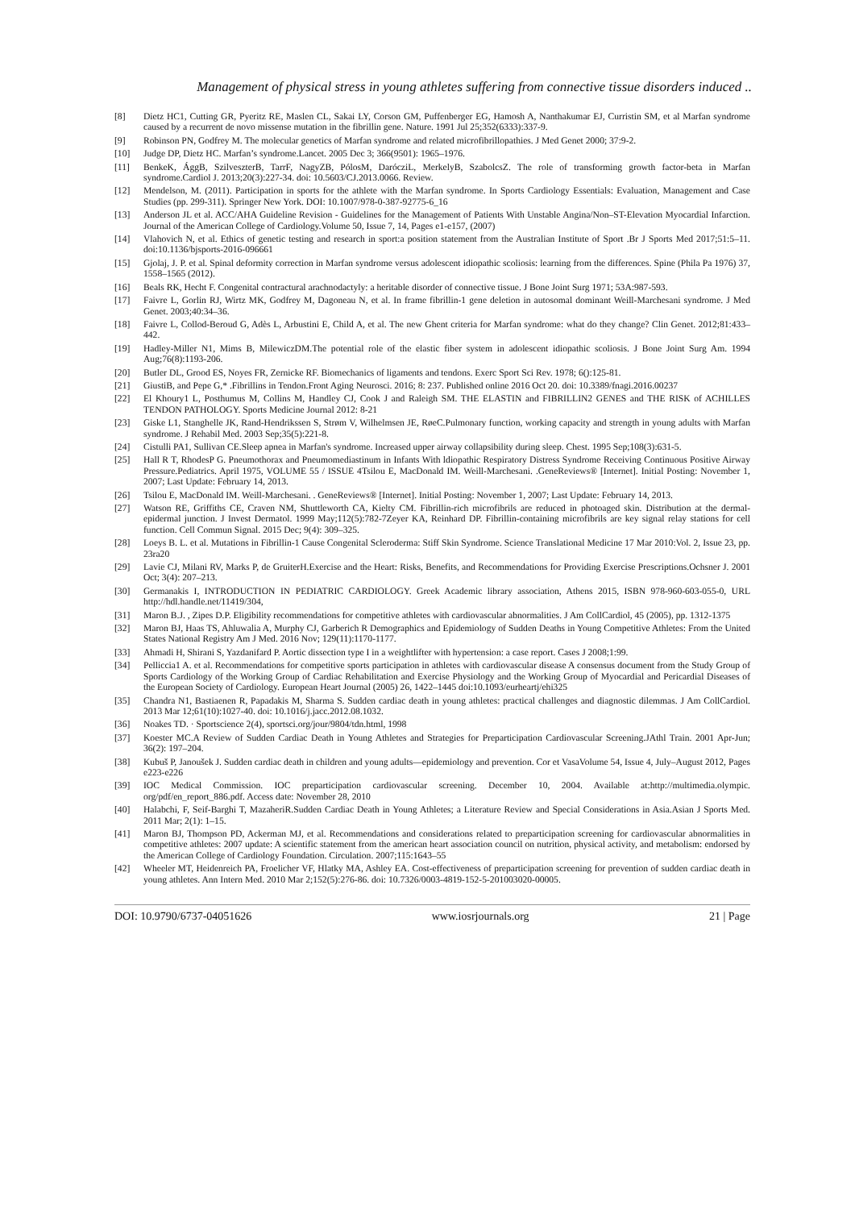Management of physical stress in young athletes suffering from connective tissue disorders induced ..
[8] Dietz HC1, Cutting GR, Pyeritz RE, Maslen CL, Sakai LY, Corson GM, Puffenberger EG, Hamosh A, Nanthakumar EJ, Curristin SM, et al Marfan syndrome caused by a recurrent de novo missense mutation in the fibrillin gene. Nature. 1991 Jul 25;352(6333):337-9.
[9] Robinson PN, Godfrey M. The molecular genetics of Marfan syndrome and related microfibrillopathies. J Med Genet 2000; 37:9-2.
[10] Judge DP, Dietz HC. Marfan’s syndrome.Lancet. 2005 Dec 3; 366(9501): 1965–1976.
[11] BenkeK, ÁggB, SzilveszterB, TarrF, NagyZB, PólosM, DarócziL, MerkelyB, SzabolcsZ. The role of transforming growth factor-beta in Marfan syndrome.Cardiol J. 2013;20(3):227-34. doi: 10.5603/CJ.2013.0066. Review.
[12] Mendelson, M. (2011). Participation in sports for the athlete with the Marfan syndrome. In Sports Cardiology Essentials: Evaluation, Management and Case Studies (pp. 299-311). Springer New York. DOI: 10.1007/978-0-387-92775-6_16
[13] Anderson JL et al. ACC/AHA Guideline Revision - Guidelines for the Management of Patients With Unstable Angina/Non–ST-Elevation Myocardial Infarction. Journal of the American College of Cardiology.Volume 50, Issue 7, 14, Pages e1-e157, (2007)
[14] Vlahovich N, et al. Ethics of genetic testing and research in sport:a position statement from the Australian Institute of Sport .Br J Sports Med 2017;51:5–11. doi:10.1136/bjsports-2016-096661
[15] Gjolaj, J. P. et al. Spinal deformity correction in Marfan syndrome versus adolescent idiopathic scoliosis: learning from the differences. Spine (Phila Pa 1976) 37, 1558–1565 (2012).
[16] Beals RK, Hecht F. Congenital contractural arachnodactyly: a heritable disorder of connective tissue. J Bone Joint Surg 1971; 53A:987-593.
[17] Faivre L, Gorlin RJ, Wirtz MK, Godfrey M, Dagoneau N, et al. In frame fibrillin-1 gene deletion in autosomal dominant Weill-Marchesani syndrome. J Med Genet. 2003;40:34–36.
[18] Faivre L, Collod-Beroud G, Adès L, Arbustini E, Child A, et al. The new Ghent criteria for Marfan syndrome: what do they change? Clin Genet. 2012;81:433–442.
[19] Hadley-Miller N1, Mims B, MilewiczDM.The potential role of the elastic fiber system in adolescent idiopathic scoliosis. J Bone Joint Surg Am. 1994 Aug;76(8):1193-206.
[20] Butler DL, Grood ES, Noyes FR, Zernicke RF. Biomechanics of ligaments and tendons. Exerc Sport Sci Rev. 1978; 6():125-81.
[21] GiustiB, and Pepe G,* .Fibrillins in Tendon.Front Aging Neurosci. 2016; 8: 237. Published online 2016 Oct 20. doi: 10.3389/fnagi.2016.00237
[22] El Khoury1 L, Posthumus M, Collins M, Handley CJ, Cook J and Raleigh SM. THE ELASTIN and FIBRILLIN2 GENES and THE RISK of ACHILLES TENDON PATHOLOGY. Sports Medicine Journal 2012: 8-21
[23] Giske L1, Stanghelle JK, Rand-Hendrikssen S, Strøm V, Wilhelmsen JE, RøeC.Pulmonary function, working capacity and strength in young adults with Marfan syndrome. J Rehabil Med. 2003 Sep;35(5):221-8.
[24] Cistulli PA1, Sullivan CE.Sleep apnea in Marfan's syndrome. Increased upper airway collapsibility during sleep. Chest. 1995 Sep;108(3):631-5.
[25] Hall R T, RhodesP G. Pneumothorax and Pneumomediastinum in Infants With ldiopathic Respiratory Distress Syndrome Receiving Continuous Positive Airway Pressure.Pediatrics. April 1975, VOLUME 55 / ISSUE 4Tsilou E, MacDonald IM. Weill-Marchesani. .GeneReviews® [Internet]. Initial Posting: November 1, 2007; Last Update: February 14, 2013.
[26] Tsilou E, MacDonald IM. Weill-Marchesani. . GeneReviews® [Internet]. Initial Posting: November 1, 2007; Last Update: February 14, 2013.
[27] Watson RE, Griffiths CE, Craven NM, Shuttleworth CA, Kielty CM. Fibrillin-rich microfibrils are reduced in photoaged skin. Distribution at the dermal-epidermal junction. J Invest Dermatol. 1999 May;112(5):782-7Zeyer KA, Reinhard DP. Fibrillin-containing microfibrils are key signal relay stations for cell function. Cell Commun Signal. 2015 Dec; 9(4): 309–325.
[28] Loeys B. L. et al. Mutations in Fibrillin-1 Cause Congenital Scleroderma: Stiff Skin Syndrome. Science Translational Medicine 17 Mar 2010:Vol. 2, Issue 23, pp. 23ra20
[29] Lavie CJ, Milani RV, Marks P, de GruiterH.Exercise and the Heart: Risks, Benefits, and Recommendations for Providing Exercise Prescriptions.Ochsner J. 2001 Oct; 3(4): 207–213.
[30] Germanakis I, INTRODUCTION IN PEDIATRIC CARDIOLOGY. Greek Academic library association, Athens 2015, ISBN 978-960-603-055-0, URL http://hdl.handle.net/11419/304,
[31] Maron B.J. , Zipes D.P. Eligibility recommendations for competitive athletes with cardiovascular abnormalities. J Am CollCardiol, 45 (2005), pp. 1312-1375
[32] Maron BJ, Haas TS, Ahluwalia A, Murphy CJ, Garberich R Demographics and Epidemiology of Sudden Deaths in Young Competitive Athletes: From the United States National Registry Am J Med. 2016 Nov; 129(11):1170-1177.
[33] Ahmadi H, Shirani S, Yazdanifard P. Aortic dissection type I in a weightlifter with hypertension: a case report. Cases J 2008;1:99.
[34] Pelliccia1 A. et al. Recommendations for competitive sports participation in athletes with cardiovascular disease A consensus document from the Study Group of Sports Cardiology of the Working Group of Cardiac Rehabilitation and Exercise Physiology and the Working Group of Myocardial and Pericardial Diseases of the European Society of Cardiology. European Heart Journal (2005) 26, 1422–1445 doi:10.1093/eurheartj/ehi325
[35] Chandra N1, Bastiaenen R, Papadakis M, Sharma S. Sudden cardiac death in young athletes: practical challenges and diagnostic dilemmas. J Am CollCardiol. 2013 Mar 12;61(10):1027-40. doi: 10.1016/j.jacc.2012.08.1032.
[36] Noakes TD. · Sportscience 2(4), sportsci.org/jour/9804/tdn.html, 1998
[37] Koester MC.A Review of Sudden Cardiac Death in Young Athletes and Strategies for Preparticipation Cardiovascular Screening.JAthl Train. 2001 Apr-Jun; 36(2): 197–204.
[38] Kubuš P, Janoušek J. Sudden cardiac death in children and young adults—epidemiology and prevention. Cor et VasaVolume 54, Issue 4, July–August 2012, Pages e223-e226
[39] IOC Medical Commission. IOC preparticipation cardiovascular screening. December 10, 2004. Available at:http://multimedia.olympic. org/pdf/en_report_886.pdf. Access date: November 28, 2010
[40] Halabchi, F, Seif-Barghi T, MazaheriR.Sudden Cardiac Death in Young Athletes; a Literature Review and Special Considerations in Asia.Asian J Sports Med. 2011 Mar; 2(1): 1–15.
[41] Maron BJ, Thompson PD, Ackerman MJ, et al. Recommendations and considerations related to preparticipation screening for cardiovascular abnormalities in competitive athletes: 2007 update: A scientific statement from the american heart association council on nutrition, physical activity, and metabolism: endorsed by the American College of Cardiology Foundation. Circulation. 2007;115:1643–55
[42] Wheeler MT, Heidenreich PA, Froelicher VF, Hlatky MA, Ashley EA. Cost-effectiveness of preparticipation screening for prevention of sudden cardiac death in young athletes. Ann Intern Med. 2010 Mar 2;152(5):276-86. doi: 10.7326/0003-4819-152-5-201003020-00005.
DOI: 10.9790/6737-04051626 www.iosrjournals.org 21 | Page